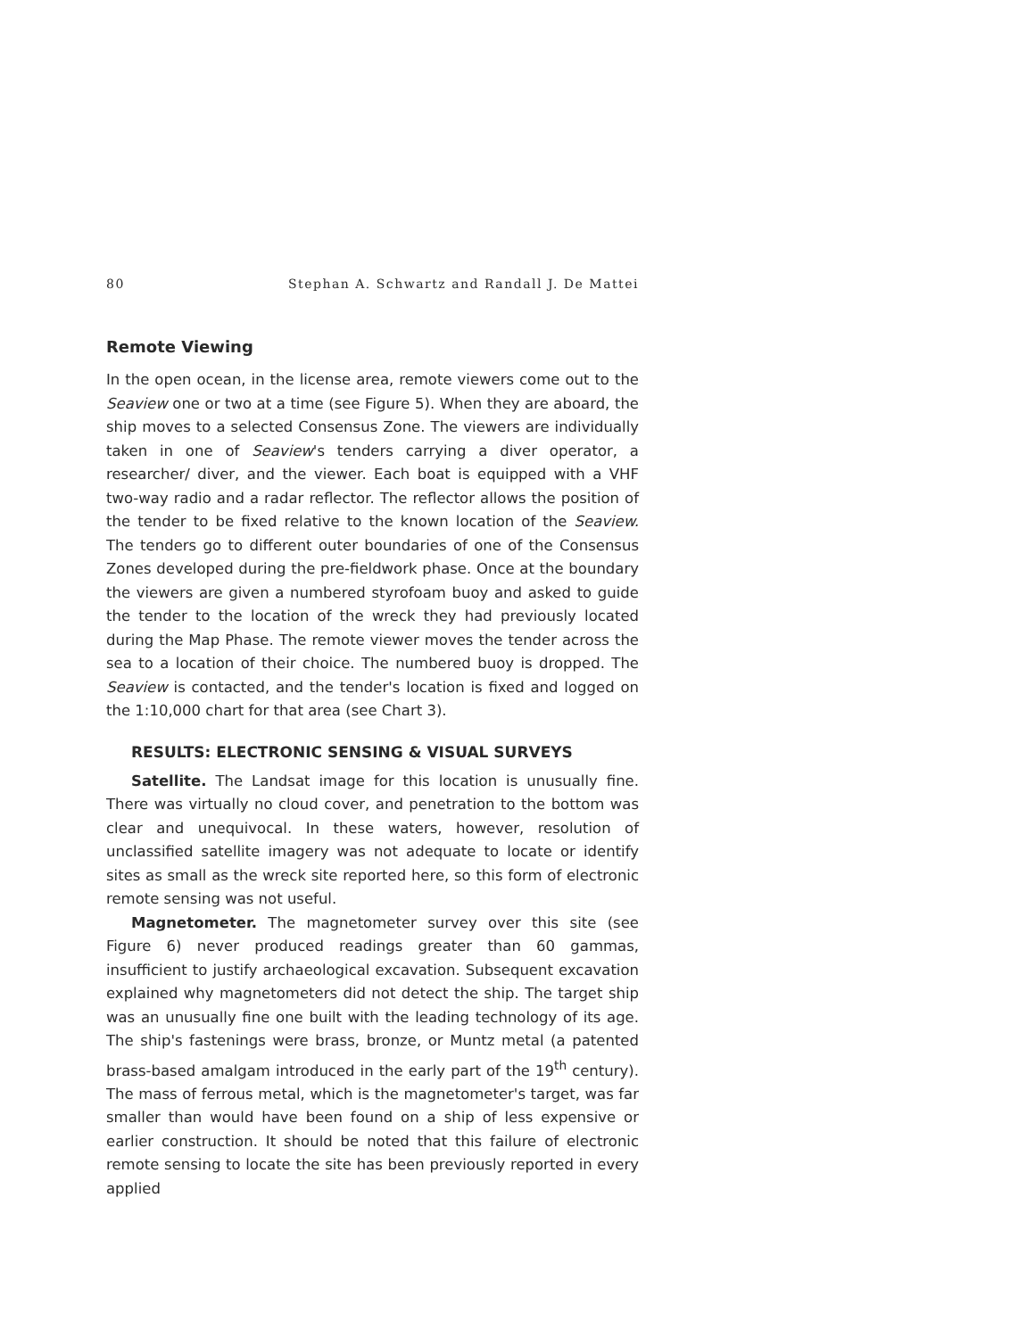80 Stephan A. Schwartz and Randall J. De Mattei
Remote Viewing
In the open ocean, in the license area, remote viewers come out to the Seaview one or two at a time (see Figure 5). When they are aboard, the ship moves to a selected Consensus Zone. The viewers are individually taken in one of Seaview's tenders carrying a diver operator, a researcher/ diver, and the viewer. Each boat is equipped with a VHF two-way radio and a radar reflector. The reflector allows the position of the tender to be fixed relative to the known location of the Seaview. The tenders go to different outer boundaries of one of the Consensus Zones developed during the pre-fieldwork phase. Once at the boundary the viewers are given a numbered styrofoam buoy and asked to guide the tender to the location of the wreck they had previously located during the Map Phase. The remote viewer moves the tender across the sea to a location of their choice. The numbered buoy is dropped. The Seaview is contacted, and the tender's location is fixed and logged on the 1:10,000 chart for that area (see Chart 3).
RESULTS: ELECTRONIC SENSING & VISUAL SURVEYS
Satellite. The Landsat image for this location is unusually fine. There was virtually no cloud cover, and penetration to the bottom was clear and unequivocal. In these waters, however, resolution of unclassified satellite imagery was not adequate to locate or identify sites as small as the wreck site reported here, so this form of electronic remote sensing was not useful.
Magnetometer. The magnetometer survey over this site (see Figure 6) never produced readings greater than 60 gammas, insufficient to justify archaeological excavation. Subsequent excavation explained why magnetometers did not detect the ship. The target ship was an unusually fine one built with the leading technology of its age. The ship's fastenings were brass, bronze, or Muntz metal (a patented brass-based amalgam introduced in the early part of the 19<sup>th</sup> century). The mass of ferrous metal, which is the magnetometer's target, was far smaller than would have been found on a ship of less expensive or earlier construction. It should be noted that this failure of electronic remote sensing to locate the site has been previously reported in every applied